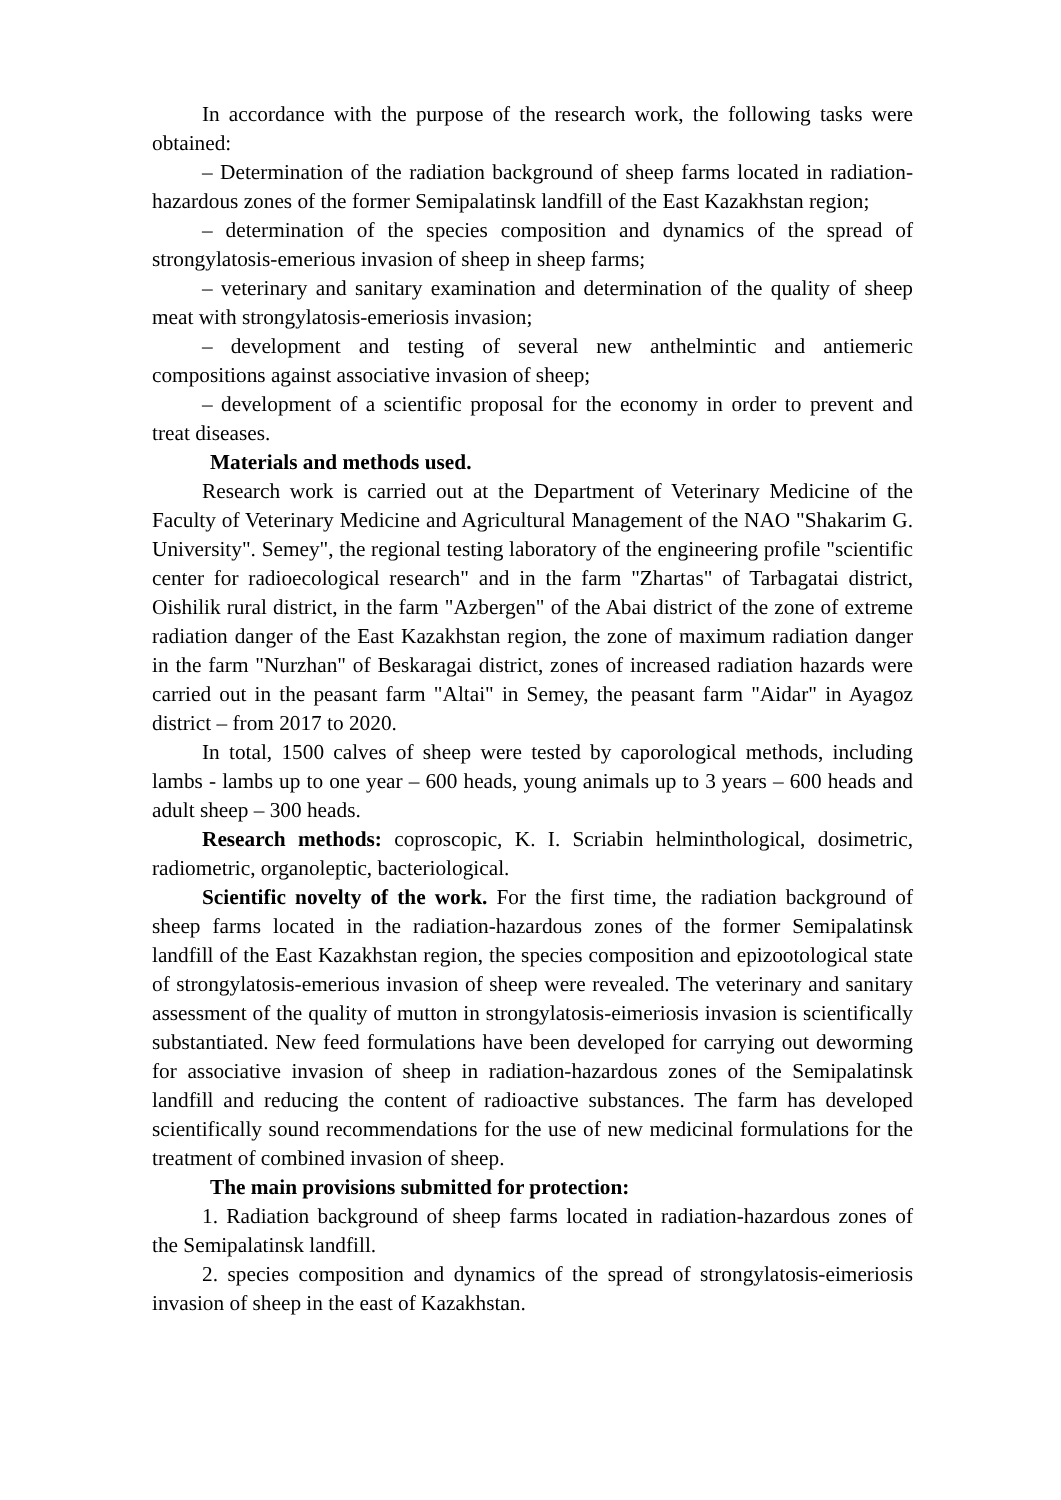In accordance with the purpose of the research work, the following tasks were obtained:
– Determination of the radiation background of sheep farms located in radiation-hazardous zones of the former Semipalatinsk landfill of the East Kazakhstan region;
– determination of the species composition and dynamics of the spread of strongylatosis-emerious invasion of sheep in sheep farms;
– veterinary and sanitary examination and determination of the quality of sheep meat with strongylatosis-emeriosis invasion;
– development and testing of several new anthelmintic and antiemeric compositions against associative invasion of sheep;
– development of a scientific proposal for the economy in order to prevent and treat diseases.
Materials and methods used.
Research work is carried out at the Department of Veterinary Medicine of the Faculty of Veterinary Medicine and Agricultural Management of the NAO "Shakarim G. University". Semey", the regional testing laboratory of the engineering profile "scientific center for radioecological research" and in the farm "Zhartas" of Tarbagatai district, Oishilik rural district, in the farm "Azbergen" of the Abai district of the zone of extreme radiation danger of the East Kazakhstan region, the zone of maximum radiation danger in the farm "Nurzhan" of Beskaragai district, zones of increased radiation hazards were carried out in the peasant farm "Altai" in Semey, the peasant farm "Aidar" in Ayagoz district – from 2017 to 2020.
In total, 1500 calves of sheep were tested by caporological methods, including lambs - lambs up to one year – 600 heads, young animals up to 3 years – 600 heads and adult sheep – 300 heads.
Research methods: coproscopic, K. I. Scriabin helminthological, dosimetric, radiometric, organoleptic, bacteriological.
Scientific novelty of the work. For the first time, the radiation background of sheep farms located in the radiation-hazardous zones of the former Semipalatinsk landfill of the East Kazakhstan region, the species composition and epizootological state of strongylatosis-emerious invasion of sheep were revealed. The veterinary and sanitary assessment of the quality of mutton in strongylatosis-eimeriosis invasion is scientifically substantiated. New feed formulations have been developed for carrying out deworming for associative invasion of sheep in radiation-hazardous zones of the Semipalatinsk landfill and reducing the content of radioactive substances. The farm has developed scientifically sound recommendations for the use of new medicinal formulations for the treatment of combined invasion of sheep.
The main provisions submitted for protection:
1. Radiation background of sheep farms located in radiation-hazardous zones of the Semipalatinsk landfill.
2. species composition and dynamics of the spread of strongylatosis-eimeriosis invasion of sheep in the east of Kazakhstan.